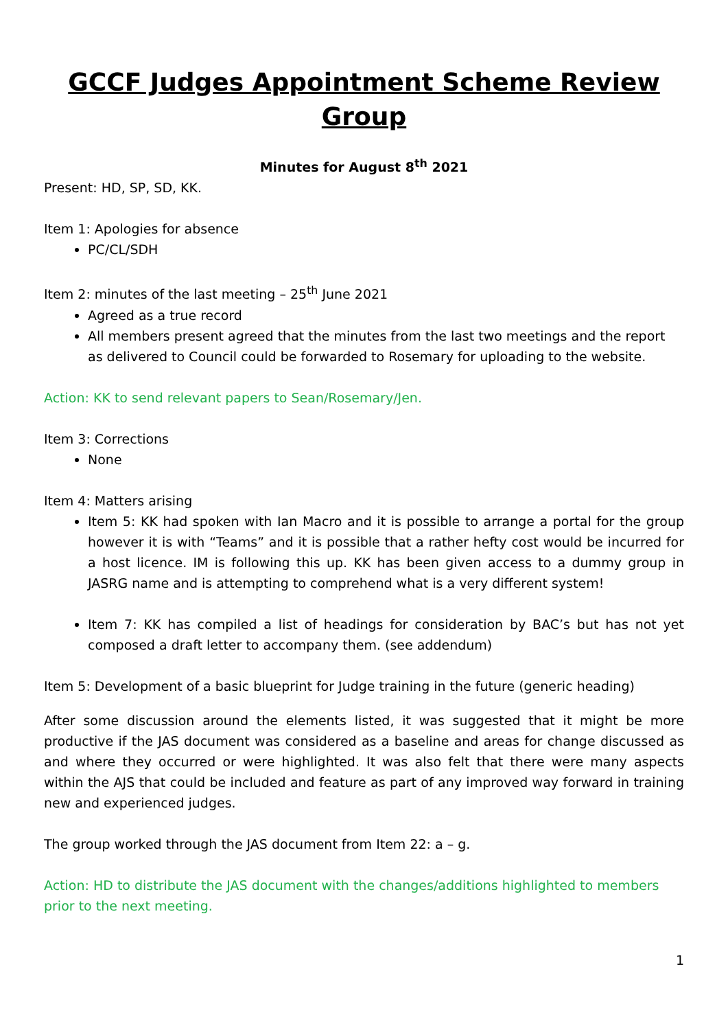GCCF Judges Appointment Scheme Review Group
Minutes for August 8<sup>th</sup> 2021
Present: HD, SP, SD, KK.
Item 1: Apologies for absence
PC/CL/SDH
Item 2: minutes of the last meeting – 25<sup>th</sup> June 2021
Agreed as a true record
All members present agreed that the minutes from the last two meetings and the report as delivered to Council could be forwarded to Rosemary for uploading to the website.
Action: KK to send relevant papers to Sean/Rosemary/Jen.
Item 3: Corrections
None
Item 4: Matters arising
Item 5: KK had spoken with Ian Macro and it is possible to arrange a portal for the group however it is with “Teams” and it is possible that a rather hefty cost would be incurred for a host licence. IM is following this up. KK has been given access to a dummy group in JASRG name and is attempting to comprehend what is a very different system!
Item 7: KK has compiled a list of headings for consideration by BAC’s but has not yet composed a draft letter to accompany them. (see addendum)
Item 5: Development of a basic blueprint for Judge training in the future (generic heading)
After some discussion around the elements listed, it was suggested that it might be more productive if the JAS document was considered as a baseline and areas for change discussed as and where they occurred or were highlighted. It was also felt that there were many aspects within the AJS that could be included and feature as part of any improved way forward in training new and experienced judges.
The group worked through the JAS document from Item 22: a – g.
Action: HD to distribute the JAS document with the changes/additions highlighted to members prior to the next meeting.
1